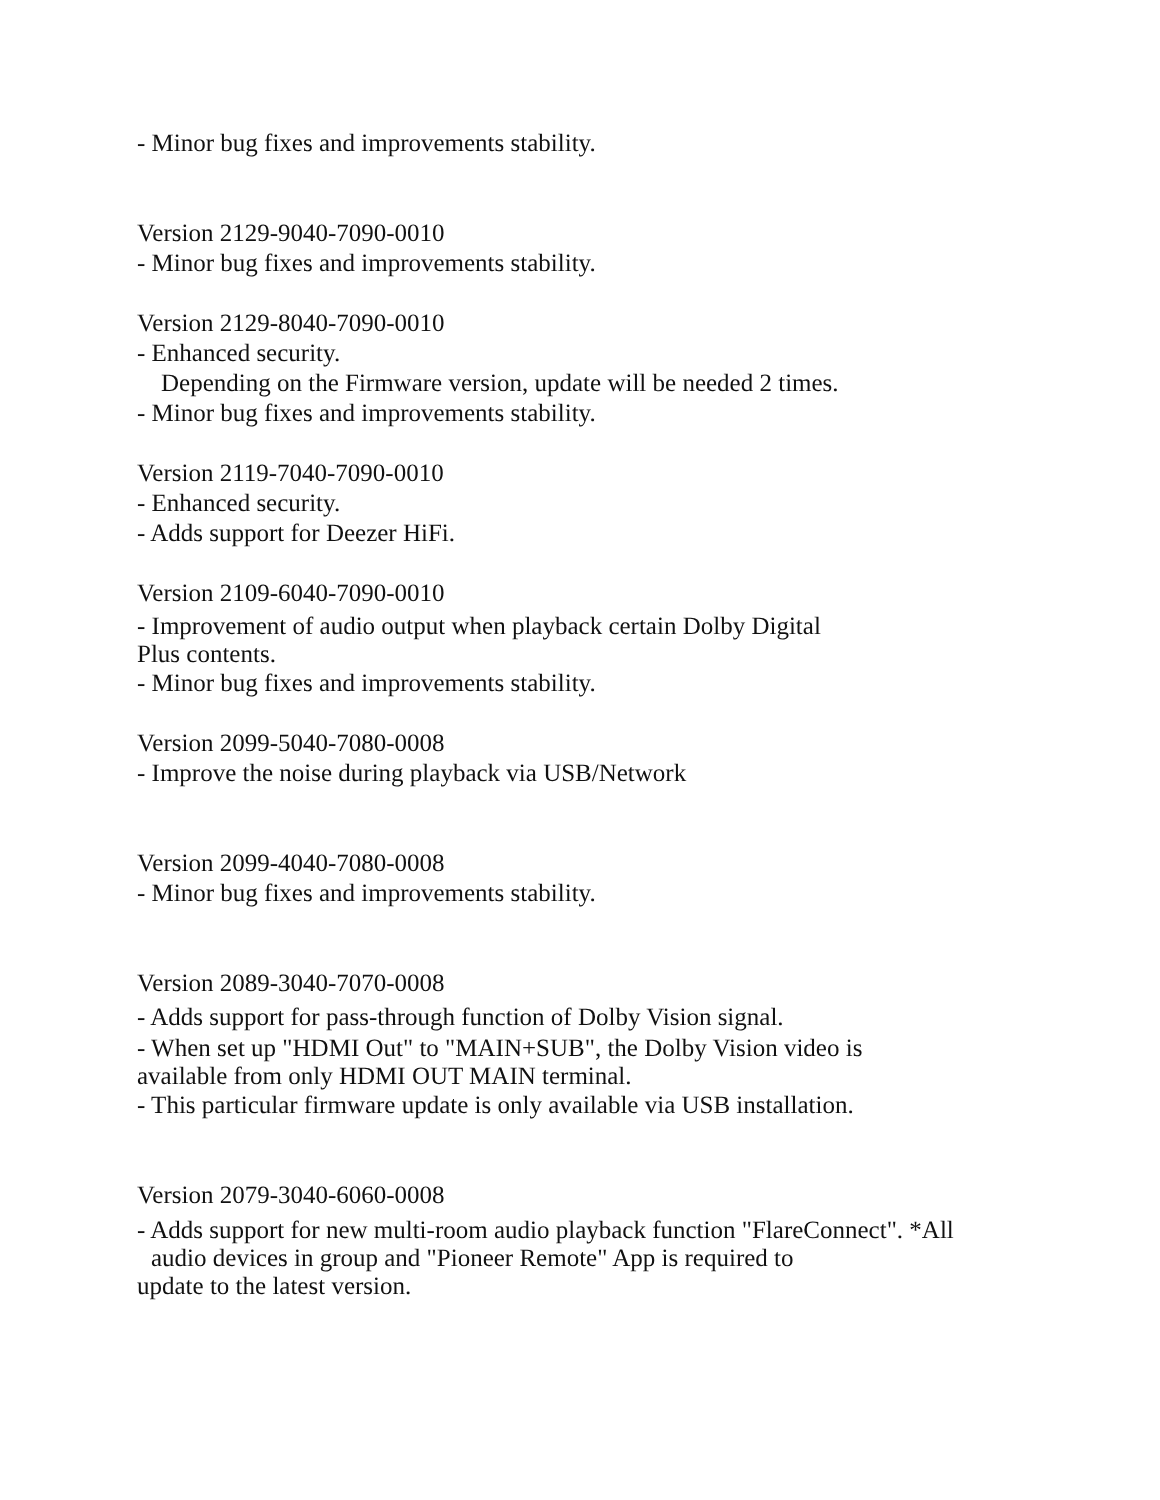- Minor bug fixes and improvements stability.
Version 2129-9040-7090-0010
- Minor bug fixes and improvements stability.
Version 2129-8040-7090-0010
- Enhanced security.
Depending on the Firmware version, update will be needed 2 times.
- Minor bug fixes and improvements stability.
Version 2119-7040-7090-0010
- Enhanced security.
- Adds support for Deezer HiFi.
Version 2109-6040-7090-0010
- Improvement of audio output when playback certain Dolby Digital
Plus contents.
- Minor bug fixes and improvements stability.
Version 2099-5040-7080-0008
- Improve the noise during playback via USB/Network
Version 2099-4040-7080-0008
- Minor bug fixes and improvements stability.
Version 2089-3040-7070-0008
- Adds support for pass-through function of Dolby Vision signal.
- When set up "HDMI Out" to "MAIN+SUB", the Dolby Vision video is
available from only HDMI OUT MAIN terminal.
- This particular firmware update is only available via USB installation.
Version 2079-3040-6060-0008
- Adds support for new multi-room audio playback function "FlareConnect". *All
audio devices in group and "Pioneer Remote" App is required to
update to the latest version.